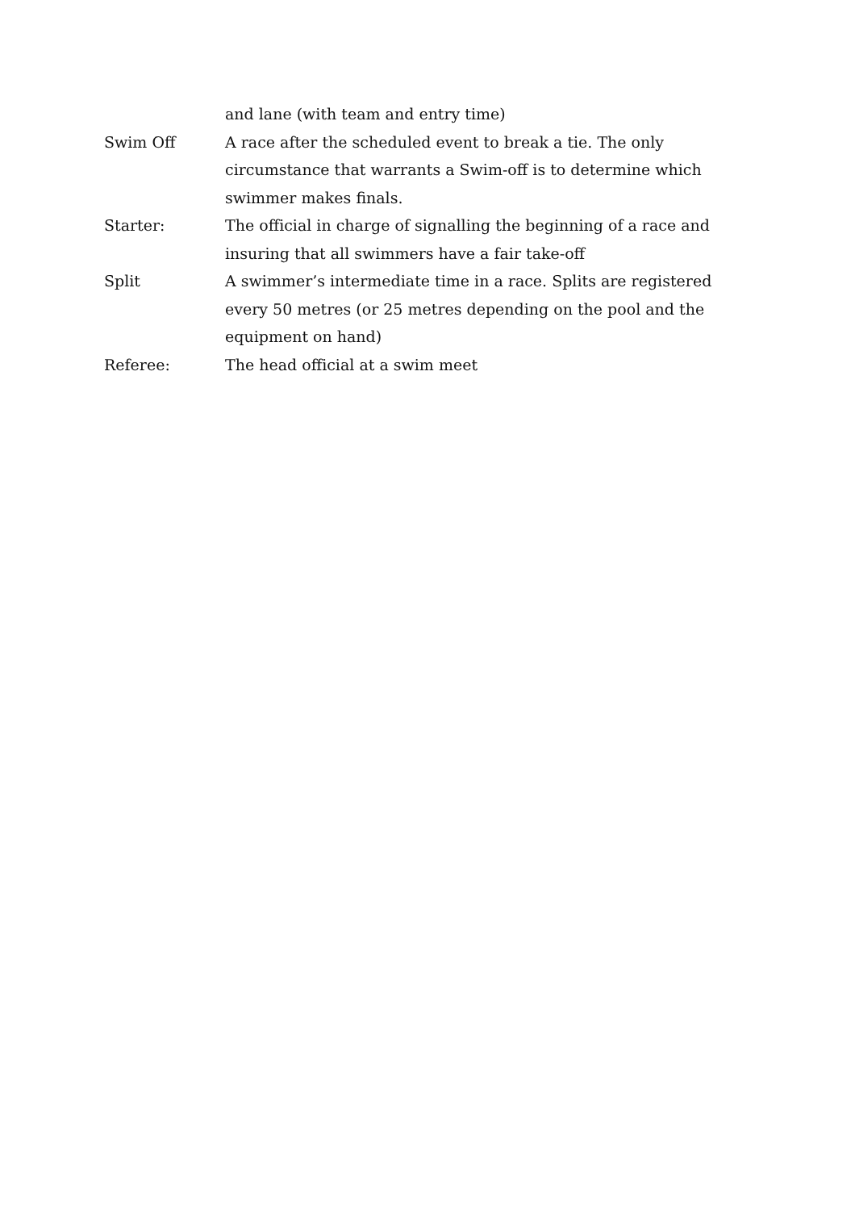and lane (with team and entry time)
Swim Off A race after the scheduled event to break a tie. The only circumstance that warrants a Swim-off is to determine which swimmer makes finals.
Starter: The official in charge of signalling the beginning of a race and insuring that all swimmers have a fair take-off
Split A swimmer’s intermediate time in a race. Splits are registered every 50 metres (or 25 metres depending on the pool and the equipment on hand)
Referee: The head official at a swim meet